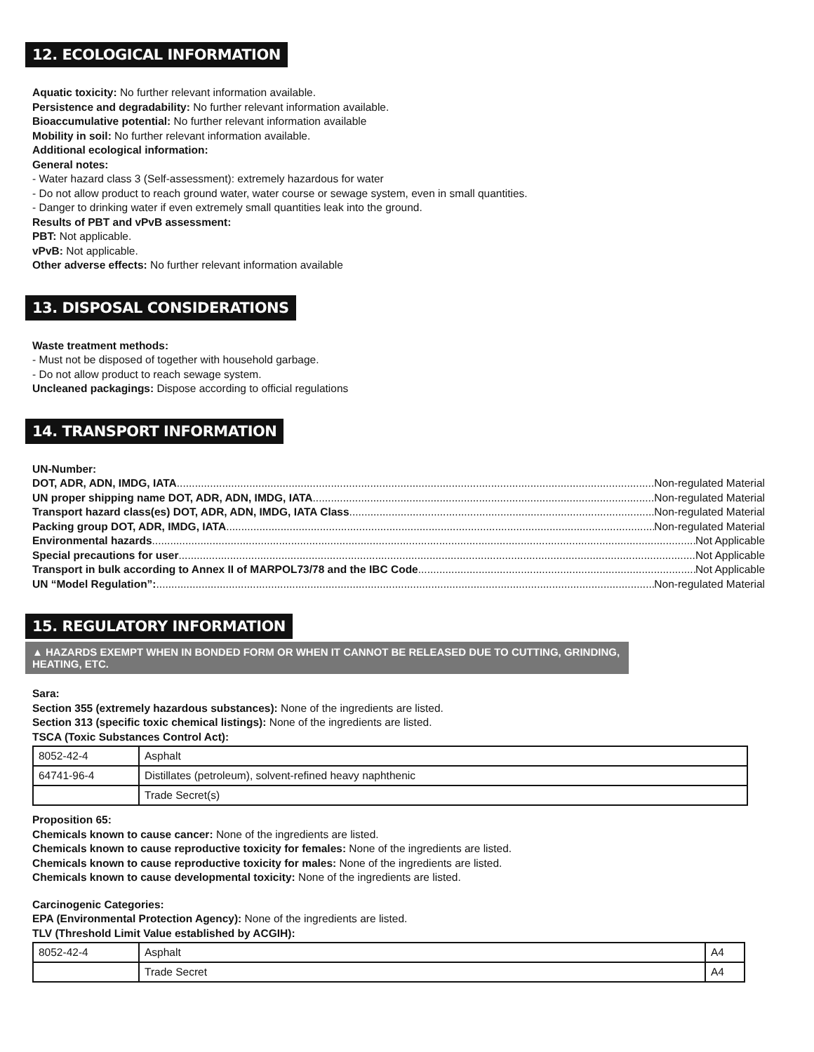12. ECOLOGICAL INFORMATION
Aquatic toxicity: No further relevant information available.
Persistence and degradability: No further relevant information available.
Bioaccumulative potential: No further relevant information available
Mobility in soil: No further relevant information available.
Additional ecological information:
General notes:
- Water hazard class 3 (Self-assessment): extremely hazardous for water
- Do not allow product to reach ground water, water course or sewage system, even in small quantities.
- Danger to drinking water if even extremely small quantities leak into the ground.
Results of PBT and vPvB assessment:
PBT: Not applicable.
vPvB: Not applicable.
Other adverse effects: No further relevant information available
13. DISPOSAL CONSIDERATIONS
Waste treatment methods:
- Must not be disposed of together with household garbage.
- Do not allow product to reach sewage system.
Uncleaned packagings: Dispose according to official regulations
14. TRANSPORT INFORMATION
UN-Number:
DOT, ADR, ADN, IMDG, IATA Non-regulated Material
UN proper shipping name DOT, ADR, ADN, IMDG, IATA Non-regulated Material
Transport hazard class(es) DOT, ADR, ADN, IMDG, IATA Class Non-regulated Material
Packing group DOT, ADR, IMDG, IATA Non-regulated Material
Environmental hazards Not Applicable
Special precautions for user Not Applicable
Transport in bulk according to Annex II of MARPOL73/78 and the IBC Code Not Applicable
UN “Model Regulation”: Non-regulated Material
15. REGULATORY INFORMATION
▲ HAZARDS EXEMPT WHEN IN BONDED FORM OR WHEN IT CANNOT BE RELEASED DUE TO CUTTING, GRINDING, HEATING, ETC.
Sara:
Section 355 (extremely hazardous substances): None of the ingredients are listed.
Section 313 (specific toxic chemical listings): None of the ingredients are listed.
TSCA (Toxic Substances Control Act):
| 8052-42-4 | Asphalt |
| 64741-96-4 | Distillates (petroleum), solvent-refined heavy naphthenic |
| | Trade Secret(s) |
Proposition 65:
Chemicals known to cause cancer: None of the ingredients are listed.
Chemicals known to cause reproductive toxicity for females: None of the ingredients are listed.
Chemicals known to cause reproductive toxicity for males: None of the ingredients are listed.
Chemicals known to cause developmental toxicity: None of the ingredients are listed.
Carcinogenic Categories:
EPA (Environmental Protection Agency): None of the ingredients are listed.
TLV (Threshold Limit Value established by ACGIH):
| 8052-42-4 | Asphalt | A4 |
| | Trade Secret | A4 |